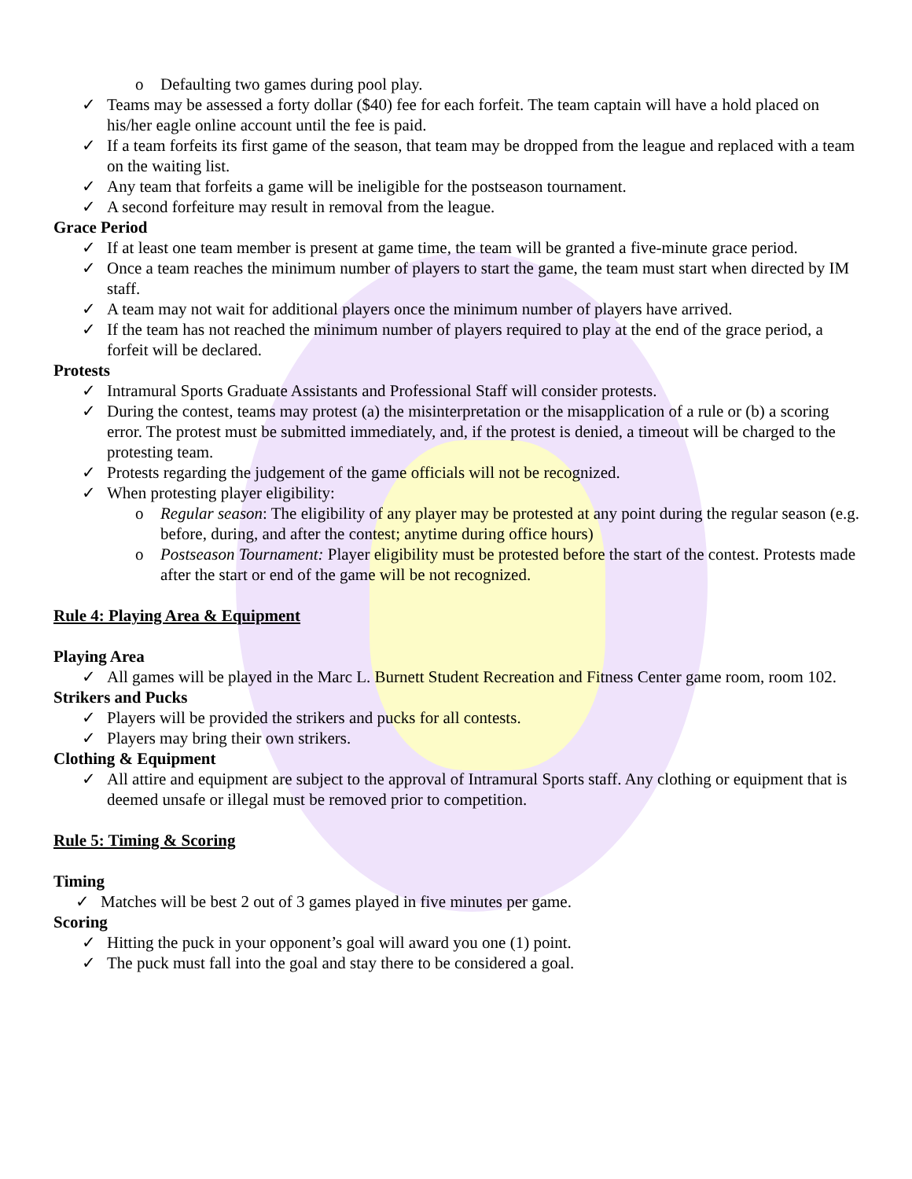o Defaulting two games during pool play.
✓ Teams may be assessed a forty dollar ($40) fee for each forfeit. The team captain will have a hold placed on his/her eagle online account until the fee is paid.
✓ If a team forfeits its first game of the season, that team may be dropped from the league and replaced with a team on the waiting list.
✓ Any team that forfeits a game will be ineligible for the postseason tournament.
✓ A second forfeiture may result in removal from the league.
Grace Period
✓ If at least one team member is present at game time, the team will be granted a five-minute grace period.
✓ Once a team reaches the minimum number of players to start the game, the team must start when directed by IM staff.
✓ A team may not wait for additional players once the minimum number of players have arrived.
✓ If the team has not reached the minimum number of players required to play at the end of the grace period, a forfeit will be declared.
Protests
✓ Intramural Sports Graduate Assistants and Professional Staff will consider protests.
✓ During the contest, teams may protest (a) the misinterpretation or the misapplication of a rule or (b) a scoring error. The protest must be submitted immediately, and, if the protest is denied, a timeout will be charged to the protesting team.
✓ Protests regarding the judgement of the game officials will not be recognized.
✓ When protesting player eligibility:
o Regular season: The eligibility of any player may be protested at any point during the regular season (e.g. before, during, and after the contest; anytime during office hours)
o Postseason Tournament: Player eligibility must be protested before the start of the contest. Protests made after the start or end of the game will be not recognized.
Rule 4: Playing Area & Equipment
Playing Area
✓ All games will be played in the Marc L. Burnett Student Recreation and Fitness Center game room, room 102.
Strikers and Pucks
✓ Players will be provided the strikers and pucks for all contests.
✓ Players may bring their own strikers.
Clothing & Equipment
✓ All attire and equipment are subject to the approval of Intramural Sports staff. Any clothing or equipment that is deemed unsafe or illegal must be removed prior to competition.
Rule 5: Timing & Scoring
Timing
✓ Matches will be best 2 out of 3 games played in five minutes per game.
Scoring
✓ Hitting the puck in your opponent’s goal will award you one (1) point.
✓ The puck must fall into the goal and stay there to be considered a goal.